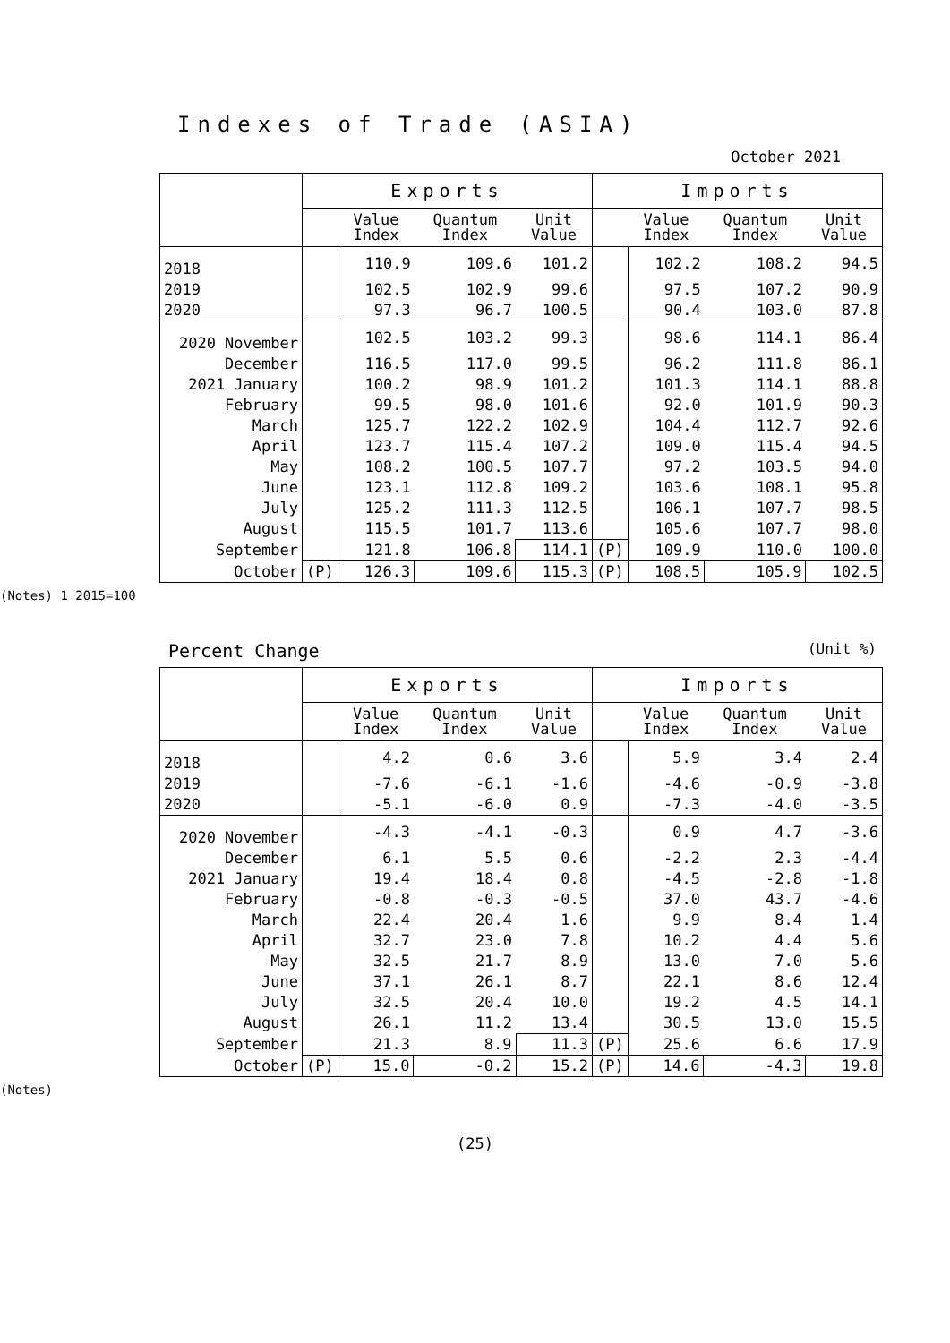Indexes of Trade (ASIA)
October 2021
| | Exports | | | | Imports | | | |
| --- | --- | --- | --- | --- | --- | --- | --- | --- |
| | | Value Index | Quantum Index | Unit Value | | Value Index | Quantum Index | Unit Value |
| 2018 | | 110.9 | 109.6 | 101.2 | | 102.2 | 108.2 | 94.5 |
| 2019 | | 102.5 | 102.9 | 99.6 | | 97.5 | 107.2 | 90.9 |
| 2020 | | 97.3 | 96.7 | 100.5 | | 90.4 | 103.0 | 87.8 |
| 2020 November | | 102.5 | 103.2 | 99.3 | | 98.6 | 114.1 | 86.4 |
| December | | 116.5 | 117.0 | 99.5 | | 96.2 | 111.8 | 86.1 |
| 2021 January | | 100.2 | 98.9 | 101.2 | | 101.3 | 114.1 | 88.8 |
| February | | 99.5 | 98.0 | 101.6 | | 92.0 | 101.9 | 90.3 |
| March | | 125.7 | 122.2 | 102.9 | | 104.4 | 112.7 | 92.6 |
| April | | 123.7 | 115.4 | 107.2 | | 109.0 | 115.4 | 94.5 |
| May | | 108.2 | 100.5 | 107.7 | | 97.2 | 103.5 | 94.0 |
| June | | 123.1 | 112.8 | 109.2 | | 103.6 | 108.1 | 95.8 |
| July | | 125.2 | 111.3 | 112.5 | | 106.1 | 107.7 | 98.5 |
| August | | 115.5 | 101.7 | 113.6 | | 105.6 | 107.7 | 98.0 |
| September | | 121.8 | 106.8 | 114.1 | (P) | 109.9 | 110.0 | 100.0 |
| October | (P) | 126.3 | 109.6 | 115.3 | (P) | 108.5 | 105.9 | 102.5 |
(Notes) 1 2015=100
Percent Change (Unit %)
| | Exports | | | | Imports | | | |
| --- | --- | --- | --- | --- | --- | --- | --- | --- |
| | | Value Index | Quantum Index | Unit Value | | Value Index | Quantum Index | Unit Value |
| 2018 | | 4.2 | 0.6 | 3.6 | | 5.9 | 3.4 | 2.4 |
| 2019 | | -7.6 | -6.1 | -1.6 | | -4.6 | -0.9 | -3.8 |
| 2020 | | -5.1 | -6.0 | 0.9 | | -7.3 | -4.0 | -3.5 |
| 2020 November | | -4.3 | -4.1 | -0.3 | | 0.9 | 4.7 | -3.6 |
| December | | 6.1 | 5.5 | 0.6 | | -2.2 | 2.3 | -4.4 |
| 2021 January | | 19.4 | 18.4 | 0.8 | | -4.5 | -2.8 | -1.8 |
| February | | -0.8 | -0.3 | -0.5 | | 37.0 | 43.7 | -4.6 |
| March | | 22.4 | 20.4 | 1.6 | | 9.9 | 8.4 | 1.4 |
| April | | 32.7 | 23.0 | 7.8 | | 10.2 | 4.4 | 5.6 |
| May | | 32.5 | 21.7 | 8.9 | | 13.0 | 7.0 | 5.6 |
| June | | 37.1 | 26.1 | 8.7 | | 22.1 | 8.6 | 12.4 |
| July | | 32.5 | 20.4 | 10.0 | | 19.2 | 4.5 | 14.1 |
| August | | 26.1 | 11.2 | 13.4 | | 30.5 | 13.0 | 15.5 |
| September | | 21.3 | 8.9 | 11.3 | (P) | 25.6 | 6.6 | 17.9 |
| October | (P) | 15.0 | -0.2 | 15.2 | (P) | 14.6 | -4.3 | 19.8 |
(Notes)
(25)